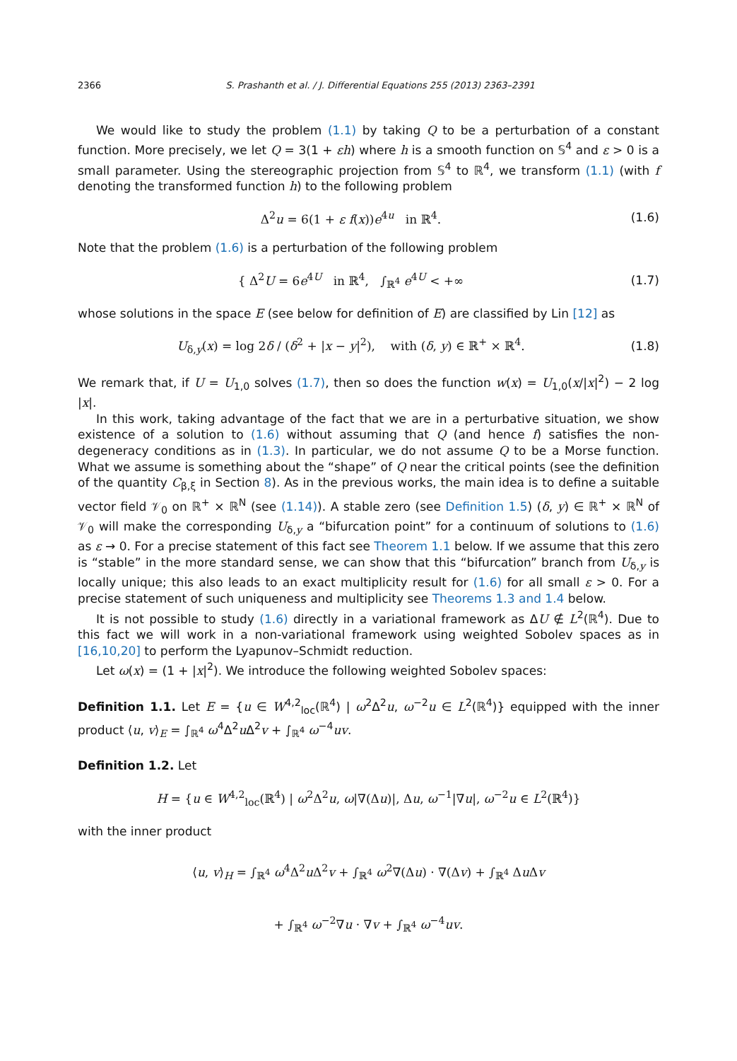2366 S. Prashanth et al. / J. Differential Equations 255 (2013) 2363–2391
We would like to study the problem (1.1) by taking Q to be a perturbation of a constant function. More precisely, we let Q = 3(1 + εh) where h is a smooth function on 𝕊<sup>4</sup> and ε > 0 is a small parameter. Using the stereographic projection from 𝕊<sup>4</sup> to ℝ<sup>4</sup>, we transform (1.1) (with f denoting the transformed function h) to the following problem
Δ<sup>2</sup>u = 6(1 + ε f(x))e<sup>4u</sup> in ℝ<sup>4</sup>.
(1.6)
Note that the problem (1.6) is a perturbation of the following problem
{ Δ<sup>2</sup>U = 6e<sup>4U</sup> in ℝ<sup>4</sup>, ∫<sub>ℝ<sup>4</sup></sub> e<sup>4U</sup> < +∞
(1.7)
whose solutions in the space E (see below for definition of E) are classified by Lin [12] as
U<sub>δ,y</sub>(x) = log 2δ / (δ<sup>2</sup> + |x − y|<sup>2</sup>), with (δ, y) ∈ ℝ<sup>+</sup> × ℝ<sup>4</sup>.
(1.8)
We remark that, if U = U<sub>1,0</sub> solves (1.7), then so does the function w(x) = U<sub>1,0</sub>(x/|x|<sup>2</sup>) − 2 log |x|.
In this work, taking advantage of the fact that we are in a perturbative situation, we show existence of a solution to (1.6) without assuming that Q (and hence f) satisfies the non-degeneracy conditions as in (1.3). In particular, we do not assume Q to be a Morse function. What we assume is something about the “shape” of Q near the critical points (see the definition of the quantity C<sub>β,ξ</sub> in Section 8). As in the previous works, the main idea is to define a suitable vector field 𝒱<sub>0</sub> on ℝ<sup>+</sup> × ℝ<sup>N</sup> (see (1.14)). A stable zero (see Definition 1.5) (δ, y) ∈ ℝ<sup>+</sup> × ℝ<sup>N</sup> of 𝒱<sub>0</sub> will make the corresponding U<sub>δ,y</sub> a “bifurcation point” for a continuum of solutions to (1.6) as ε → 0. For a precise statement of this fact see Theorem 1.1 below. If we assume that this zero is “stable” in the more standard sense, we can show that this “bifurcation” branch from U<sub>δ,y</sub> is locally unique; this also leads to an exact multiplicity result for (1.6) for all small ε > 0. For a precise statement of such uniqueness and multiplicity see Theorems 1.3 and 1.4 below.
It is not possible to study (1.6) directly in a variational framework as ΔU ∉ L<sup>2</sup>(ℝ<sup>4</sup>). Due to this fact we will work in a non-variational framework using weighted Sobolev spaces as in [16,10,20] to perform the Lyapunov–Schmidt reduction.
Let ω(x) = (1 + |x|<sup>2</sup>). We introduce the following weighted Sobolev spaces:
Definition 1.1. Let E = {u ∈ W<sup>4,2</sup><sub>loc</sub>(ℝ<sup>4</sup>) | ω<sup>2</sup>Δ<sup>2</sup>u, ω<sup>−2</sup>u ∈ L<sup>2</sup>(ℝ<sup>4</sup>)} equipped with the inner product ⟨u, v⟩<sub>E</sub> = ∫<sub>ℝ<sup>4</sup></sub> ω<sup>4</sup>Δ<sup>2</sup>u Δ<sup>2</sup>v + ∫<sub>ℝ<sup>4</sup></sub> ω<sup>−4</sup>uv.
Definition 1.2. Let
H = {u ∈ W<sup>4,2</sup><sub>loc</sub>(ℝ<sup>4</sup>) | ω<sup>2</sup>Δ<sup>2</sup>u, ω|∇(Δu)|, Δu, ω<sup>−1</sup>|∇u|, ω<sup>−2</sup>u ∈ L<sup>2</sup>(ℝ<sup>4</sup>)}
with the inner product
⟨u, v⟩<sub>H</sub> = ∫<sub>ℝ<sup>4</sup></sub> ω<sup>4</sup>Δ<sup>2</sup>u Δ<sup>2</sup>v + ∫<sub>ℝ<sup>4</sup></sub> ω<sup>2</sup>∇(Δu) · ∇(Δv) + ∫<sub>ℝ<sup>4</sup></sub> Δu Δv
+ ∫<sub>ℝ<sup>4</sup></sub> ω<sup>−2</sup>∇u · ∇v + ∫<sub>ℝ<sup>4</sup></sub> ω<sup>−4</sup>uv.